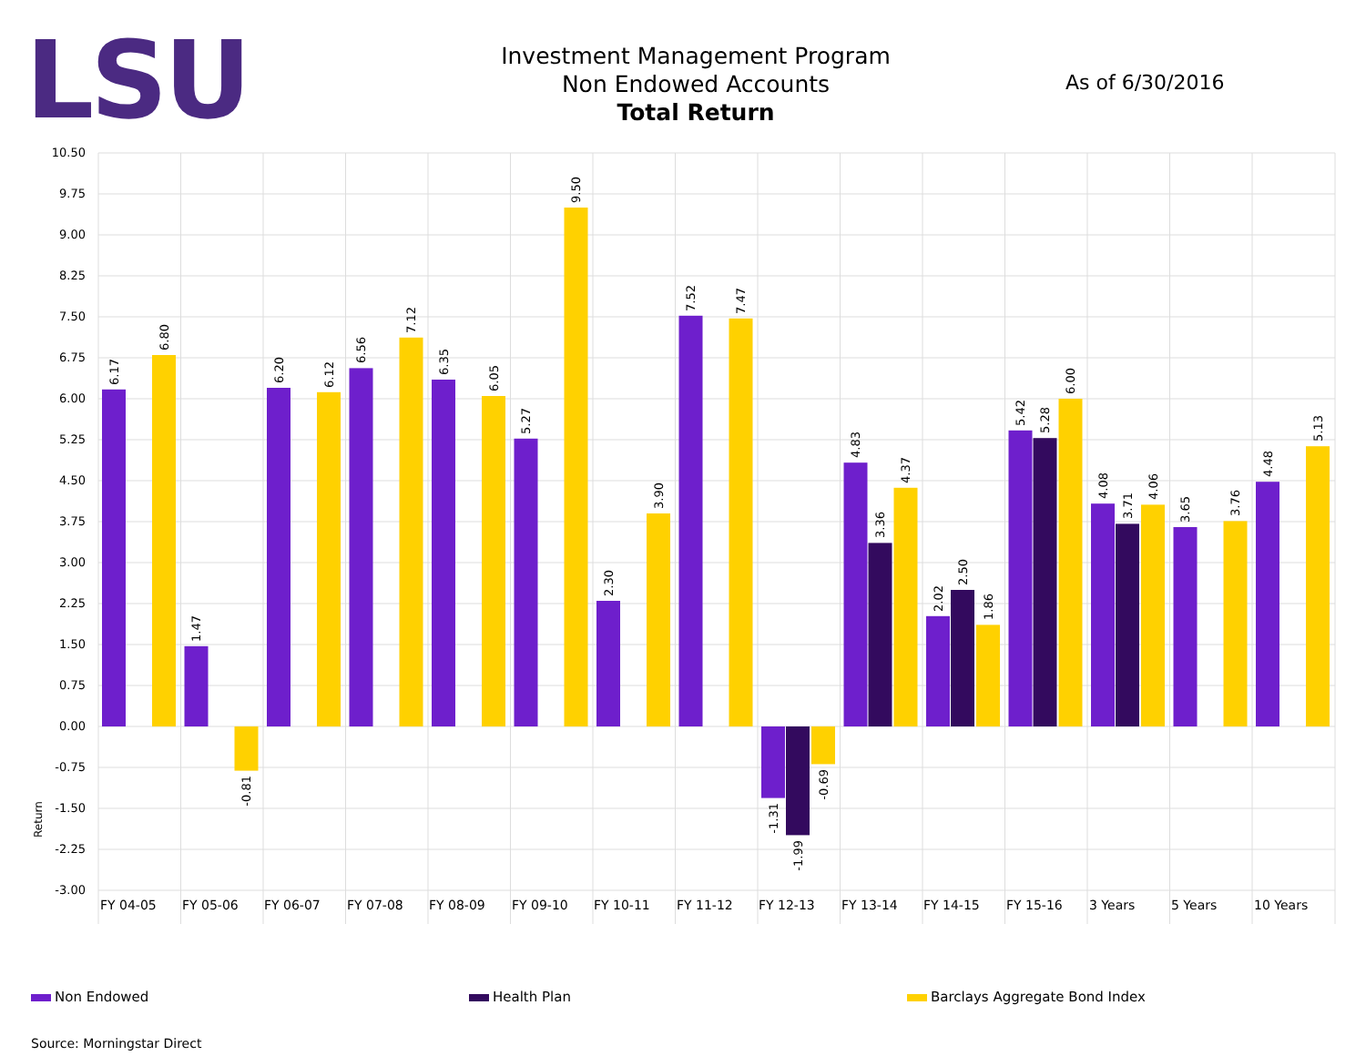LSU
Investment Management Program
Non Endowed Accounts
Total Return
As of 6/30/2016
10.50
9.75
9.00
8.25
7.50
6.75
6.00
5.25
4.50
3.75
3.00
2.25
1.50
0.75
0.00
-0.75
-1.50
-2.25
-3.00
Return
6.17
6.80
1.47
-0.81
6.20
6.12
6.56
7.12
6.35
6.05
5.27
9.50
2.30
3.90
7.52
7.47
-1.31
-1.99
-0.69
4.83
3.36
4.37
2.02
2.50
1.86
5.42
5.28
6.00
4.08
3.71
4.06
3.65
3.76
4.48
5.13
FY 04-05
FY 05-06
FY 06-07
FY 07-08
FY 08-09
FY 09-10
FY 10-11
FY 11-12
FY 12-13
FY 13-14
FY 14-15
FY 15-16
3 Years
5 Years
10 Years
Non Endowed Health Plan Barclays Aggregate Bond Index
Source: Morningstar Direct